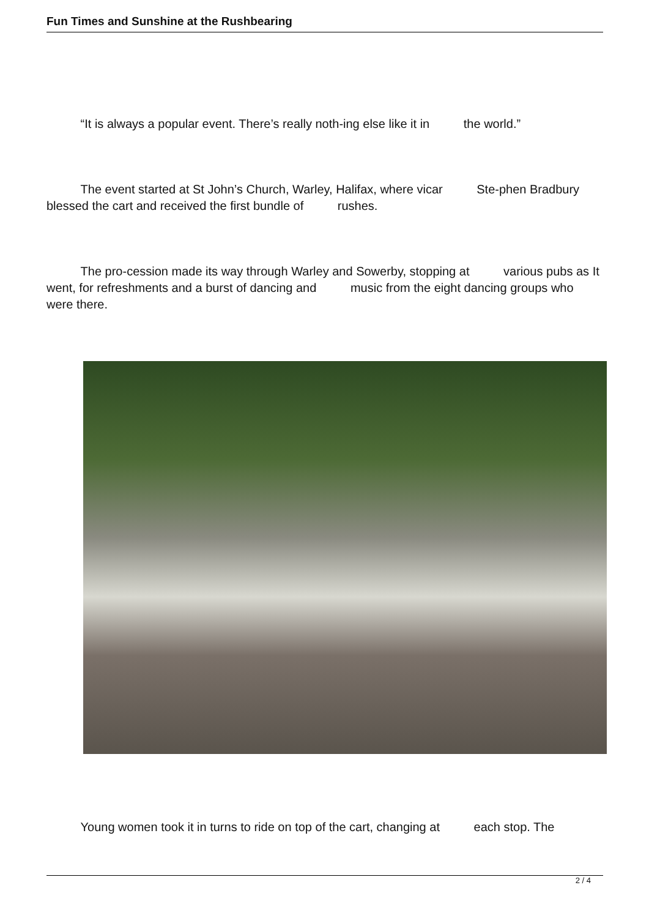Fun Times and Sunshine at the Rushbearing
“It is always a popular event. There’s really noth-ing else like it in the world.”
The event started at St John’s Church, Warley, Halifax, where vicar Ste-phen Bradbury blessed the cart and received the first bundle of rushes.
The pro-cession made its way through Warley and Sowerby, stopping at various pubs as It went, for refreshments and a burst of dancing and music from the eight dancing groups who were there.
Young women took it in turns to ride on top of the cart, changing at each stop. The
2 / 4